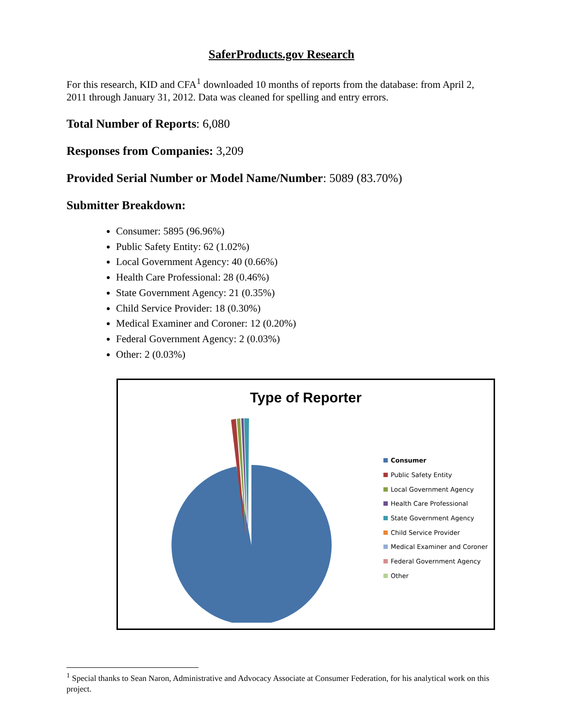SaferProducts.gov Research
For this research, KID and CFA<sup>1</sup> downloaded 10 months of reports from the database: from April 2, 2011 through January 31, 2012. Data was cleaned for spelling and entry errors.
Total Number of Reports: 6,080
Responses from Companies: 3,209
Provided Serial Number or Model Name/Number: 5089 (83.70%)
Submitter Breakdown:
Consumer: 5895 (96.96%)
Public Safety Entity: 62 (1.02%)
Local Government Agency: 40 (0.66%)
Health Care Professional: 28 (0.46%)
State Government Agency: 21 (0.35%)
Child Service Provider: 18 (0.30%)
Medical Examiner and Coroner: 12 (0.20%)
Federal Government Agency: 2 (0.03%)
Other: 2 (0.03%)
Type of Reporter
Consumer
Public Safety Entity
Local Government Agency
Health Care Professional
State Government Agency
Child Service Provider
Medical Examiner and Coroner
Federal Government Agency
Other
<sup>1</sup> Special thanks to Sean Naron, Administrative and Advocacy Associate at Consumer Federation, for his analytical work on this project.